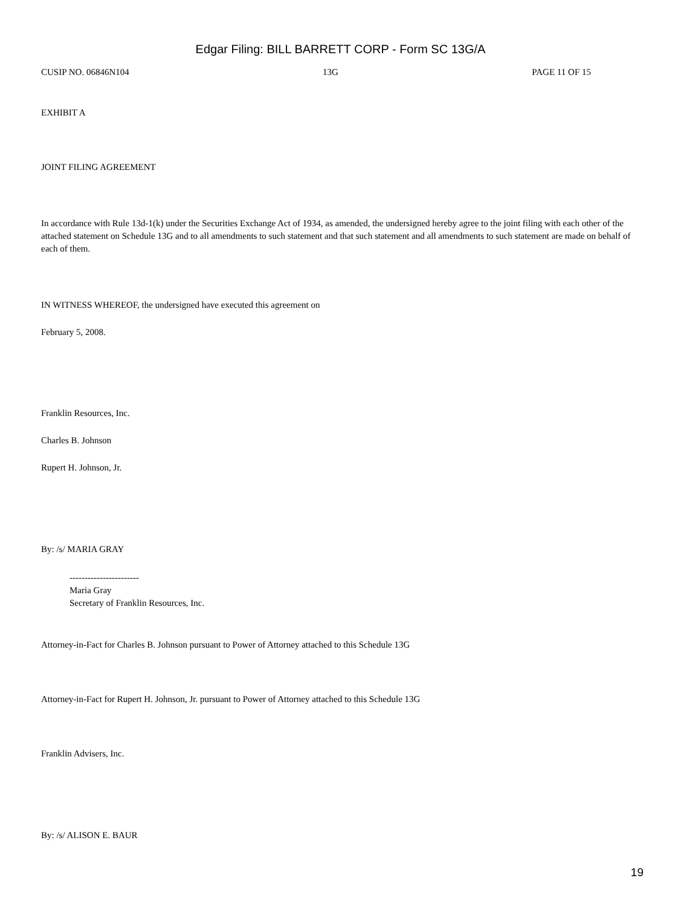Edgar Filing: BILL BARRETT CORP - Form SC 13G/A
CUSIP NO. 06846N104 13G PAGE 11 OF 15
EXHIBIT A
JOINT FILING AGREEMENT
In accordance with Rule 13d-1(k) under the Securities Exchange Act of 1934, as amended, the undersigned hereby agree to the joint filing with each other of the attached statement on Schedule 13G and to all amendments to such statement and that such statement and all amendments to such statement are made on behalf of each of them.
IN WITNESS WHEREOF, the undersigned have executed this agreement on
February 5, 2008.
Franklin Resources, Inc.
Charles B. Johnson
Rupert H. Johnson, Jr.
By: /s/ MARIA GRAY
-----------------------
Maria Gray
Secretary of Franklin Resources, Inc.
Attorney-in-Fact for Charles B. Johnson pursuant to Power of Attorney attached to this Schedule 13G
Attorney-in-Fact for Rupert H. Johnson, Jr. pursuant to Power of Attorney attached to this Schedule 13G
Franklin Advisers, Inc.
By: /s/ ALISON E. BAUR
19